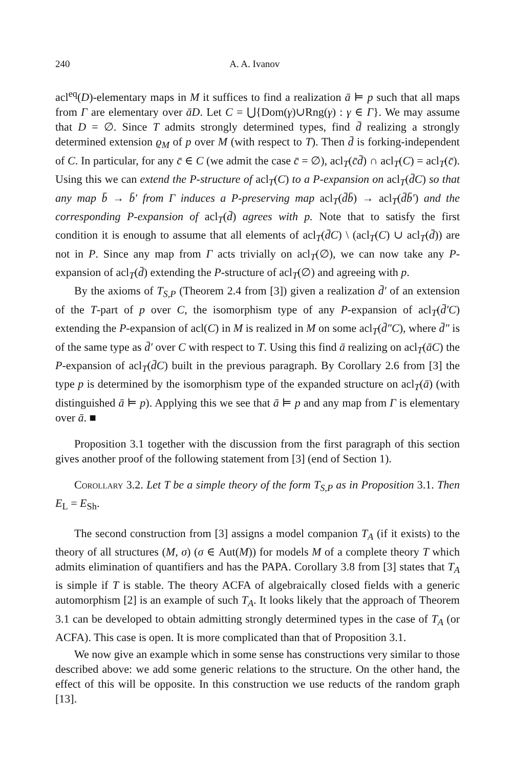240 A. A. Ivanov
acl<sup>eq</sup>(D)-elementary maps in M it suffices to find a realization ā ⊨ p such that all maps from Γ are elementary over āD. Let C = ⋃{Dom(γ)∪Rng(γ) : γ ∈ Γ}. We may assume that D = ∅. Since T admits strongly determined types, find d̄ realizing a strongly determined extension ϱ<sub>M</sub> of p over M (with respect to T). Then d̄ is forking-independent of C. In particular, for any c̄ ∈ C (we admit the case c̄ = ∅), acl<sub>T</sub>(c̄d̄) ∩ acl<sub>T</sub>(C) = acl<sub>T</sub>(c̄). Using this we can extend the P-structure of acl<sub>T</sub>(C) to a P-expansion on acl<sub>T</sub>(d̄C) so that any map b̄ → b̄′ from Γ induces a P-preserving map acl<sub>T</sub>(d̄b̄) → acl<sub>T</sub>(d̄b̄′) and the corresponding P-expansion of acl<sub>T</sub>(d̄) agrees with p. Note that to satisfy the first condition it is enough to assume that all elements of acl<sub>T</sub>(d̄C) \ (acl<sub>T</sub>(C) ∪ acl<sub>T</sub>(d̄)) are not in P. Since any map from Γ acts trivially on acl<sub>T</sub>(∅), we can now take any P-expansion of acl<sub>T</sub>(d̄) extending the P-structure of acl<sub>T</sub>(∅) and agreeing with p.
By the axioms of T<sub>S,P</sub> (Theorem 2.4 from [3]) given a realization d̄′ of an extension of the T-part of p over C, the isomorphism type of any P-expansion of acl<sub>T</sub>(d̄′C) extending the P-expansion of acl(C) in M is realized in M on some acl<sub>T</sub>(d̄″C), where d̄″ is of the same type as d̄′ over C with respect to T. Using this find ā realizing on acl<sub>T</sub>(āC) the P-expansion of acl<sub>T</sub>(d̄C) built in the previous paragraph. By Corollary 2.6 from [3] the type p is determined by the isomorphism type of the expanded structure on acl<sub>T</sub>(ā) (with distinguished ā ⊨ p). Applying this we see that ā ⊨ p and any map from Γ is elementary over ā. ■
Proposition 3.1 together with the discussion from the first paragraph of this section gives another proof of the following statement from [3] (end of Section 1).
Corollary 3.2. Let T be a simple theory of the form T<sub>S,P</sub> as in Proposition 3.1. Then E<sub>L</sub> = E<sub>Sh</sub>.
The second construction from [3] assigns a model companion T<sub>A</sub> (if it exists) to the theory of all structures (M, σ) (σ ∈ Aut(M)) for models M of a complete theory T which admits elimination of quantifiers and has the PAPA. Corollary 3.8 from [3] states that T<sub>A</sub> is simple if T is stable. The theory ACFA of algebraically closed fields with a generic automorphism [2] is an example of such T<sub>A</sub>. It looks likely that the approach of Theorem 3.1 can be developed to obtain admitting strongly determined types in the case of T<sub>A</sub> (or ACFA). This case is open. It is more complicated than that of Proposition 3.1.
We now give an example which in some sense has constructions very similar to those described above: we add some generic relations to the structure. On the other hand, the effect of this will be opposite. In this construction we use reducts of the random graph [13].